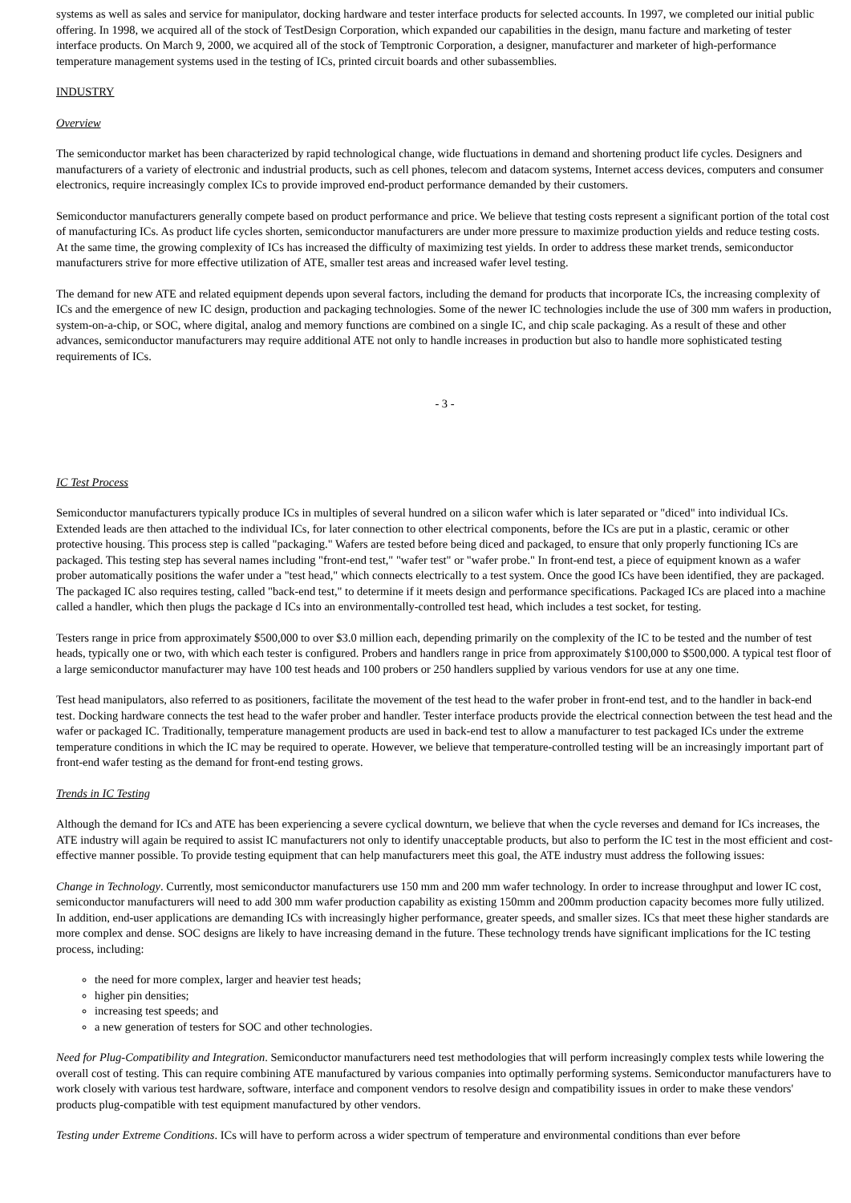systems as well as sales and service for manipulator, docking hardware and tester interface products for selected accounts. In 1997, we completed our initial public offering. In 1998, we acquired all of the stock of TestDesign Corporation, which expanded our capabilities in the design, manu facture and marketing of tester interface products. On March 9, 2000, we acquired all of the stock of Temptronic Corporation, a designer, manufacturer and marketer of high-performance temperature management systems used in the testing of ICs, printed circuit boards and other subassemblies.
INDUSTRY
Overview
The semiconductor market has been characterized by rapid technological change, wide fluctuations in demand and shortening product life cycles. Designers and manufacturers of a variety of electronic and industrial products, such as cell phones, telecom and datacom systems, Internet access devices, computers and consumer electronics, require increasingly complex ICs to provide improved end-product performance demanded by their customers.
Semiconductor manufacturers generally compete based on product performance and price. We believe that testing costs represent a significant portion of the total cost of manufacturing ICs. As product life cycles shorten, semiconductor manufacturers are under more pressure to maximize production yields and reduce testing costs. At the same time, the growing complexity of ICs has increased the difficulty of maximizing test yields. In order to address these market trends, semiconductor manufacturers strive for more effective utilization of ATE, smaller test areas and increased wafer level testing.
The demand for new ATE and related equipment depends upon several factors, including the demand for products that incorporate ICs, the increasing complexity of ICs and the emergence of new IC design, production and packaging technologies. Some of the newer IC technologies include the use of 300 mm wafers in production, system-on-a-chip, or SOC, where digital, analog and memory functions are combined on a single IC, and chip scale packaging. As a result of these and other advances, semiconductor manufacturers may require additional ATE not only to handle increases in production but also to handle more sophisticated testing requirements of ICs.
- 3 -
IC Test Process
Semiconductor manufacturers typically produce ICs in multiples of several hundred on a silicon wafer which is later separated or "diced" into individual ICs. Extended leads are then attached to the individual ICs, for later connection to other electrical components, before the ICs are put in a plastic, ceramic or other protective housing. This process step is called "packaging." Wafers are tested before being diced and packaged, to ensure that only properly functioning ICs are packaged. This testing step has several names including "front-end test," "wafer test" or "wafer probe." In front-end test, a piece of equipment known as a wafer prober automatically positions the wafer under a "test head," which connects electrically to a test system. Once the good ICs have been identified, they are packaged. The packaged IC also requires testing, called "back-end test," to determine if it meets design and performance specifications. Packaged ICs are placed into a machine called a handler, which then plugs the package d ICs into an environmentally-controlled test head, which includes a test socket, for testing.
Testers range in price from approximately $500,000 to over $3.0 million each, depending primarily on the complexity of the IC to be tested and the number of test heads, typically one or two, with which each tester is configured. Probers and handlers range in price from approximately $100,000 to $500,000. A typical test floor of a large semiconductor manufacturer may have 100 test heads and 100 probers or 250 handlers supplied by various vendors for use at any one time.
Test head manipulators, also referred to as positioners, facilitate the movement of the test head to the wafer prober in front-end test, and to the handler in back-end test. Docking hardware connects the test head to the wafer prober and handler. Tester interface products provide the electrical connection between the test head and the wafer or packaged IC. Traditionally, temperature management products are used in back-end test to allow a manufacturer to test packaged ICs under the extreme temperature conditions in which the IC may be required to operate. However, we believe that temperature-controlled testing will be an increasingly important part of front-end wafer testing as the demand for front-end testing grows.
Trends in IC Testing
Although the demand for ICs and ATE has been experiencing a severe cyclical downturn, we believe that when the cycle reverses and demand for ICs increases, the ATE industry will again be required to assist IC manufacturers not only to identify unacceptable products, but also to perform the IC test in the most efficient and cost-effective manner possible. To provide testing equipment that can help manufacturers meet this goal, the ATE industry must address the following issues:
Change in Technology. Currently, most semiconductor manufacturers use 150 mm and 200 mm wafer technology. In order to increase throughput and lower IC cost, semiconductor manufacturers will need to add 300 mm wafer production capability as existing 150mm and 200mm production capacity becomes more fully utilized. In addition, end-user applications are demanding ICs with increasingly higher performance, greater speeds, and smaller sizes. ICs that meet these higher standards are more complex and dense. SOC designs are likely to have increasing demand in the future. These technology trends have significant implications for the IC testing process, including:
the need for more complex, larger and heavier test heads;
higher pin densities;
increasing test speeds; and
a new generation of testers for SOC and other technologies.
Need for Plug-Compatibility and Integration. Semiconductor manufacturers need test methodologies that will perform increasingly complex tests while lowering the overall cost of testing. This can require combining ATE manufactured by various companies into optimally performing systems. Semiconductor manufacturers have to work closely with various test hardware, software, interface and component vendors to resolve design and compatibility issues in order to make these vendors' products plug-compatible with test equipment manufactured by other vendors.
Testing under Extreme Conditions. ICs will have to perform across a wider spectrum of temperature and environmental conditions than ever before